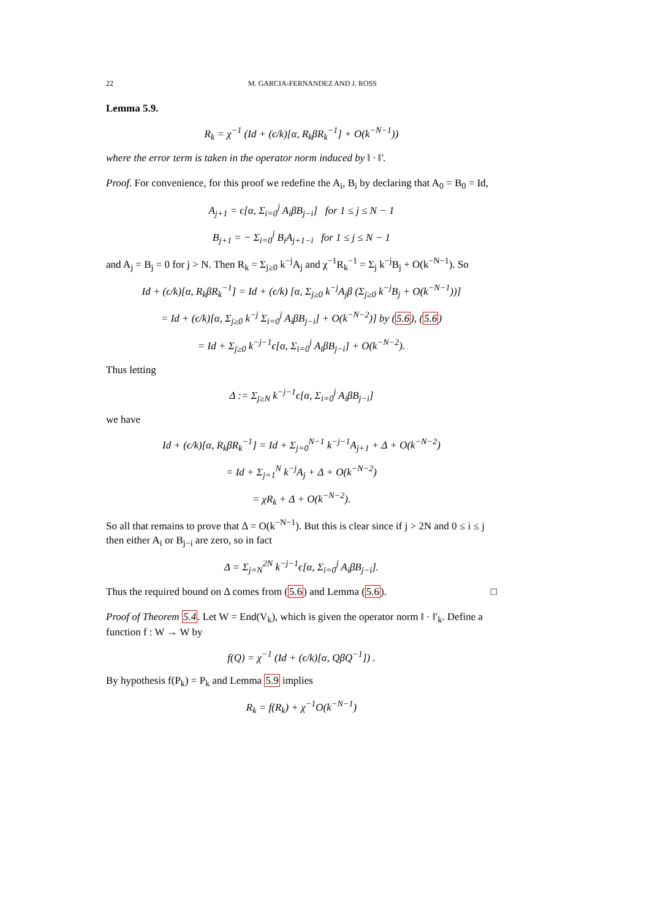22 M. GARCIA-FERNANDEZ AND J. ROSS
Lemma 5.9.
R<sub>k</sub> = χ<sup>−1</sup> (Id + (ϵ/k)[α, R<sub>k</sub>βR<sub>k</sub><sup>−1</sup>] + O(k<sup>−N−1</sup>))
where the error term is taken in the operator norm induced by ‖ · ‖′.
Proof. For convenience, for this proof we redefine the A<sub>i</sub>, B<sub>i</sub> by declaring that A<sub>0</sub> = B<sub>0</sub> = Id,
A<sub>j+1</sub> = ϵ[α, Σ<sub>i=0</sub><sup>j</sup> A<sub>i</sub>βB<sub>j−i</sub>] for 1 ≤ j ≤ N − 1
B<sub>j+1</sub> = − Σ<sub>i=0</sub><sup>j</sup> B<sub>i</sub>A<sub>j+1−i</sub> for 1 ≤ j ≤ N − 1
and A<sub>j</sub> = B<sub>j</sub> = 0 for j > N. Then R<sub>k</sub> = Σ<sub>j≥0</sub> k<sup>−j</sup>A<sub>j</sub> and χ<sup>−1</sup>R<sub>k</sub><sup>−1</sup> = Σ<sub>j</sub> k<sup>−j</sup>B<sub>j</sub> + O(k<sup>−N−1</sup>). So
Id + (ϵ/k)[α, R<sub>k</sub>βR<sub>k</sub><sup>−1</sup>] = Id + (ϵ/k) [α, Σ<sub>j≥0</sub> k<sup>−j</sup>A<sub>j</sub>β (Σ<sub>j≥0</sub> k<sup>−j</sup>B<sub>j</sub> + O(k<sup>−N−1</sup>))]
= Id + (ϵ/k)[α, Σ<sub>j≥0</sub> k<sup>−j</sup> Σ<sub>i=0</sub><sup>j</sup> A<sub>i</sub>βB<sub>j−i</sub>] + O(k<sup>−N−2</sup>)] by (5.6), (5.6)
= Id + Σ<sub>j≥0</sub> k<sup>−j−1</sup>ϵ[α, Σ<sub>i=0</sub><sup>j</sup> A<sub>i</sub>βB<sub>j−i</sub>] + O(k<sup>−N−2</sup>).
Thus letting
Δ := Σ<sub>j≥N</sub> k<sup>−j−1</sup>ϵ[α, Σ<sub>i=0</sub><sup>j</sup> A<sub>i</sub>βB<sub>j−i</sub>]
we have
Id + (ϵ/k)[α, R<sub>k</sub>βR<sub>k</sub><sup>−1</sup>] = Id + Σ<sub>j=0</sub><sup>N−1</sup> k<sup>−j−1</sup>A<sub>j+1</sub> + Δ + O(k<sup>−N−2</sup>)
= Id + Σ<sub>j=1</sub><sup>N</sup> k<sup>−j</sup>A<sub>j</sub> + Δ + O(k<sup>−N−2</sup>)
= χR<sub>k</sub> + Δ + O(k<sup>−N−2</sup>).
So all that remains to prove that Δ = O(k<sup>−N−1</sup>). But this is clear since if j > 2N and 0 ≤ i ≤ j then either A<sub>i</sub> or B<sub>j−i</sub> are zero, so in fact
Δ = Σ<sub>j=N</sub><sup>2N</sup> k<sup>−j−1</sup>ϵ[α, Σ<sub>i=0</sub><sup>j</sup> A<sub>i</sub>βB<sub>j−i</sub>].
Thus the required bound on Δ comes from (5.6) and Lemma (5.6). □
Proof of Theorem 5.4. Let W = End(V<sub>k</sub>), which is given the operator norm ‖ · ‖′<sub>k</sub>. Define a function f : W → W by
f(Q) = χ<sup>−1</sup> (Id + (ϵ/k)[α, QβQ<sup>−1</sup>]) .
By hypothesis f(P<sub>k</sub>) = P<sub>k</sub> and Lemma 5.9 implies
R<sub>k</sub> = f(R<sub>k</sub>) + χ<sup>−1</sup>O(k<sup>−N−1</sup>)